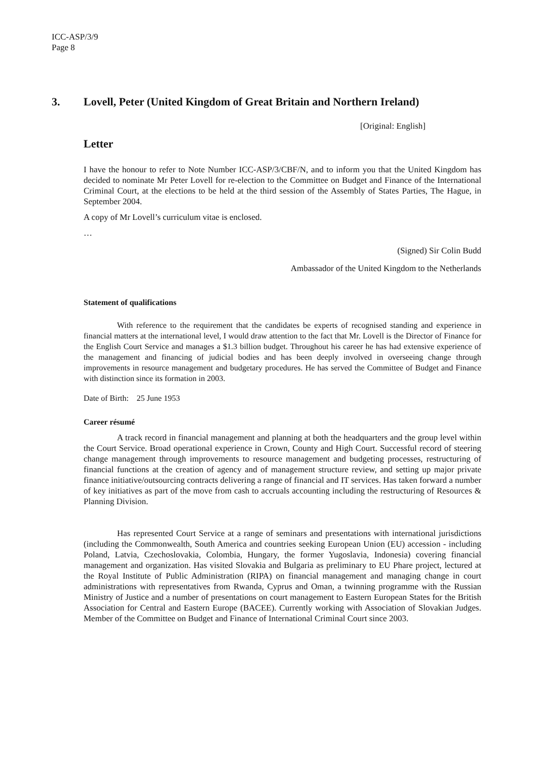ICC-ASP/3/9
Page 8
3. Lovell, Peter (United Kingdom of Great Britain and Northern Ireland)
[Original: English]
Letter
I have the honour to refer to Note Number ICC-ASP/3/CBF/N, and to inform you that the United Kingdom has decided to nominate Mr Peter Lovell for re-election to the Committee on Budget and Finance of the International Criminal Court, at the elections to be held at the third session of the Assembly of States Parties, The Hague, in September 2004.
A copy of Mr Lovell’s curriculum vitae is enclosed.
…
(Signed) Sir Colin Budd
Ambassador of the United Kingdom to the Netherlands
Statement of qualifications
With reference to the requirement that the candidates be experts of recognised standing and experience in financial matters at the international level, I would draw attention to the fact that Mr. Lovell is the Director of Finance for the English Court Service and manages a $1.3 billion budget. Throughout his career he has had extensive experience of the management and financing of judicial bodies and has been deeply involved in overseeing change through improvements in resource management and budgetary procedures. He has served the Committee of Budget and Finance with distinction since its formation in 2003.
Date of Birth: 25 June 1953
Career résumé
A track record in financial management and planning at both the headquarters and the group level within the Court Service. Broad operational experience in Crown, County and High Court. Successful record of steering change management through improvements to resource management and budgeting processes, restructuring of financial functions at the creation of agency and of management structure review, and setting up major private finance initiative/outsourcing contracts delivering a range of financial and IT services. Has taken forward a number of key initiatives as part of the move from cash to accruals accounting including the restructuring of Resources & Planning Division.
Has represented Court Service at a range of seminars and presentations with international jurisdictions (including the Commonwealth, South America and countries seeking European Union (EU) accession - including Poland, Latvia, Czechoslovakia, Colombia, Hungary, the former Yugoslavia, Indonesia) covering financial management and organization. Has visited Slovakia and Bulgaria as preliminary to EU Phare project, lectured at the Royal Institute of Public Administration (RIPA) on financial management and managing change in court administrations with representatives from Rwanda, Cyprus and Oman, a twinning programme with the Russian Ministry of Justice and a number of presentations on court management to Eastern European States for the British Association for Central and Eastern Europe (BACEE). Currently working with Association of Slovakian Judges. Member of the Committee on Budget and Finance of International Criminal Court since 2003.